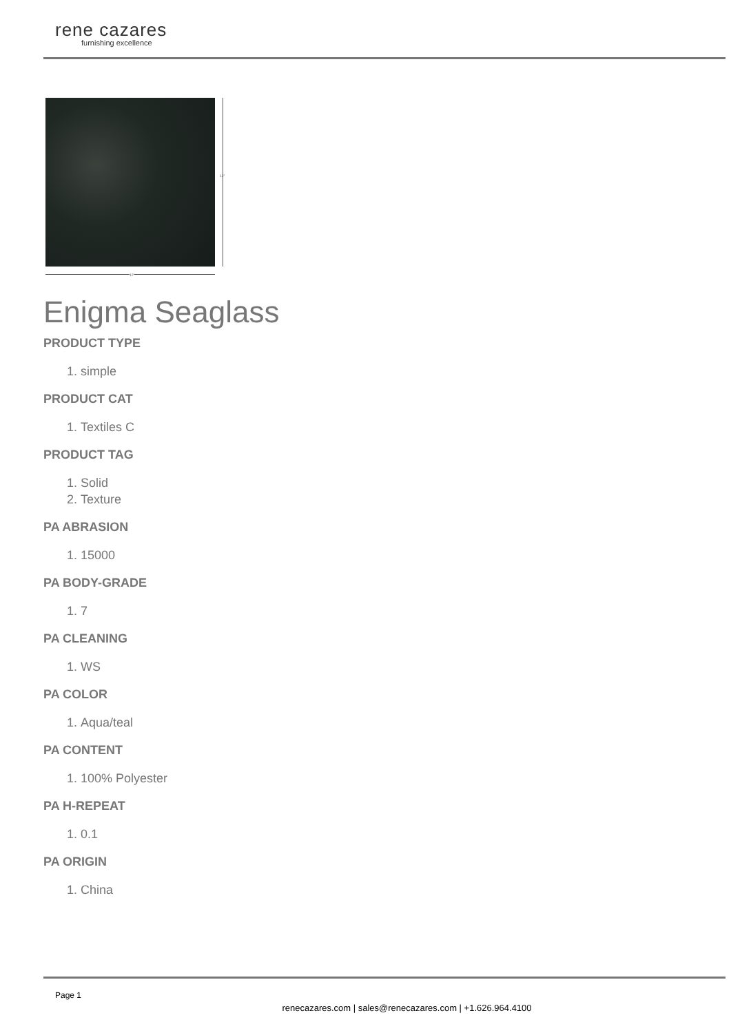rene cazares
furnishing excellence
12"
12"
Enigma Seaglass
PRODUCT TYPE
1. simple
PRODUCT CAT
1. Textiles C
PRODUCT TAG
1. Solid
2. Texture
PA ABRASION
1. 15000
PA BODY-GRADE
1. 7
PA CLEANING
1. WS
PA COLOR
1. Aqua/teal
PA CONTENT
1. 100% Polyester
PA H-REPEAT
1. 0.1
PA ORIGIN
1. China
Page 1
renecazares.com | sales@renecazares.com | +1.626.964.4100